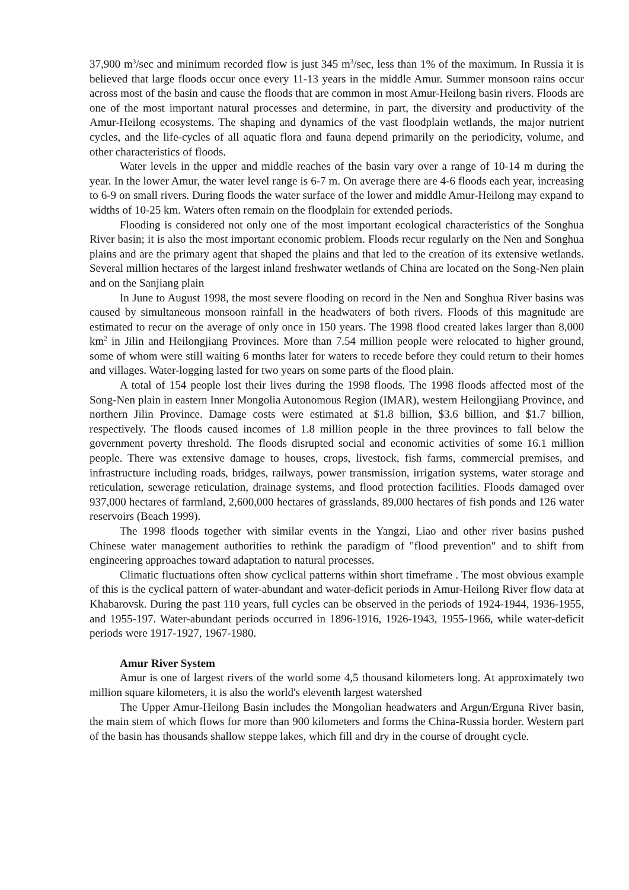37,900 m<sup>3</sup>/sec and minimum recorded flow is just 345 m<sup>3</sup>/sec, less than 1% of the maximum. In Russia it is believed that large floods occur once every 11-13 years in the middle Amur. Summer monsoon rains occur across most of the basin and cause the floods that are common in most Amur-Heilong basin rivers. Floods are one of the most important natural processes and determine, in part, the diversity and productivity of the Amur-Heilong ecosystems. The shaping and dynamics of the vast floodplain wetlands, the major nutrient cycles, and the life-cycles of all aquatic flora and fauna depend primarily on the periodicity, volume, and other characteristics of floods.
Water levels in the upper and middle reaches of the basin vary over a range of 10-14 m during the year. In the lower Amur, the water level range is 6-7 m. On average there are 4-6 floods each year, increasing to 6-9 on small rivers. During floods the water surface of the lower and middle Amur-Heilong may expand to widths of 10-25 km. Waters often remain on the floodplain for extended periods.
Flooding is considered not only one of the most important ecological characteristics of the Songhua River basin; it is also the most important economic problem. Floods recur regularly on the Nen and Songhua plains and are the primary agent that shaped the plains and that led to the creation of its extensive wetlands. Several million hectares of the largest inland freshwater wetlands of China are located on the Song-Nen plain and on the Sanjiang plain
In June to August 1998, the most severe flooding on record in the Nen and Songhua River basins was caused by simultaneous monsoon rainfall in the headwaters of both rivers. Floods of this magnitude are estimated to recur on the average of only once in 150 years. The 1998 flood created lakes larger than 8,000 km<sup>2</sup> in Jilin and Heilongjiang Provinces. More than 7.54 million people were relocated to higher ground, some of whom were still waiting 6 months later for waters to recede before they could return to their homes and villages. Water-logging lasted for two years on some parts of the flood plain.
A total of 154 people lost their lives during the 1998 floods. The 1998 floods affected most of the Song-Nen plain in eastern Inner Mongolia Autonomous Region (IMAR), western Heilongjiang Province, and northern Jilin Province. Damage costs were estimated at $1.8 billion, $3.6 billion, and $1.7 billion, respectively. The floods caused incomes of 1.8 million people in the three provinces to fall below the government poverty threshold. The floods disrupted social and economic activities of some 16.1 million people. There was extensive damage to houses, crops, livestock, fish farms, commercial premises, and infrastructure including roads, bridges, railways, power transmission, irrigation systems, water storage and reticulation, sewerage reticulation, drainage systems, and flood protection facilities. Floods damaged over 937,000 hectares of farmland, 2,600,000 hectares of grasslands, 89,000 hectares of fish ponds and 126 water reservoirs (Beach 1999).
The 1998 floods together with similar events in the Yangzi, Liao and other river basins pushed Chinese water management authorities to rethink the paradigm of "flood prevention" and to shift from engineering approaches toward adaptation to natural processes.
Climatic fluctuations often show cyclical patterns within short timeframe . The most obvious example of this is the cyclical pattern of water-abundant and water-deficit periods in Amur-Heilong River flow data at Khabarovsk. During the past 110 years, full cycles can be observed in the periods of 1924-1944, 1936-1955, and 1955-197. Water-abundant periods occurred in 1896-1916, 1926-1943, 1955-1966, while water-deficit periods were 1917-1927, 1967-1980.
Amur River System
Amur is one of largest rivers of the world some 4,5 thousand kilometers long. At approximately two million square kilometers, it is also the world's eleventh largest watershed
The Upper Amur-Heilong Basin includes the Mongolian headwaters and Argun/Erguna River basin, the main stem of which flows for more than 900 kilometers and forms the China-Russia border. Western part of the basin has thousands shallow steppe lakes, which fill and dry in the course of drought cycle.